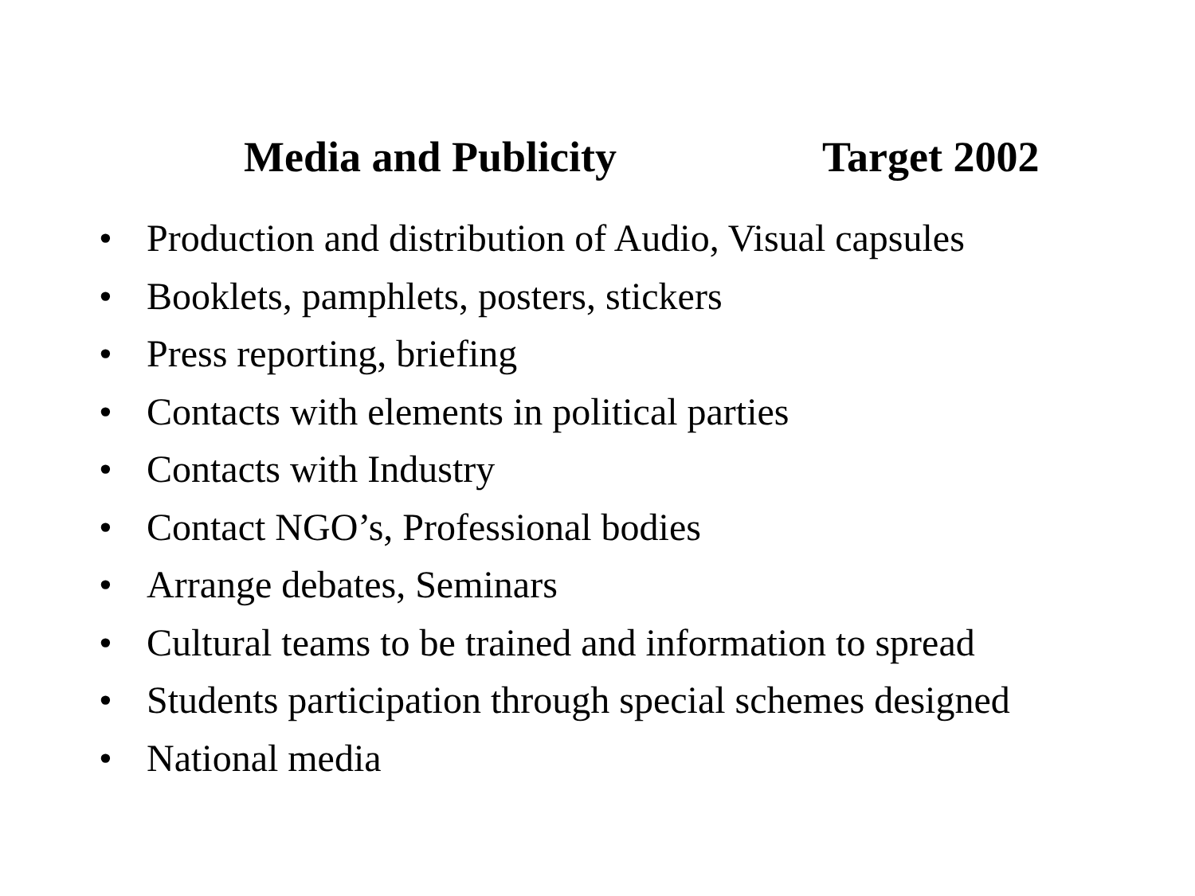Media and Publicity Target 2002
• Production and distribution of Audio, Visual capsules
• Booklets, pamphlets, posters, stickers
• Press reporting, briefing
• Contacts with elements in political parties
• Contacts with Industry
• Contact NGO’s, Professional bodies
• Arrange debates, Seminars
• Cultural teams to be trained and information to spread
• Students participation through special schemes designed
• National media